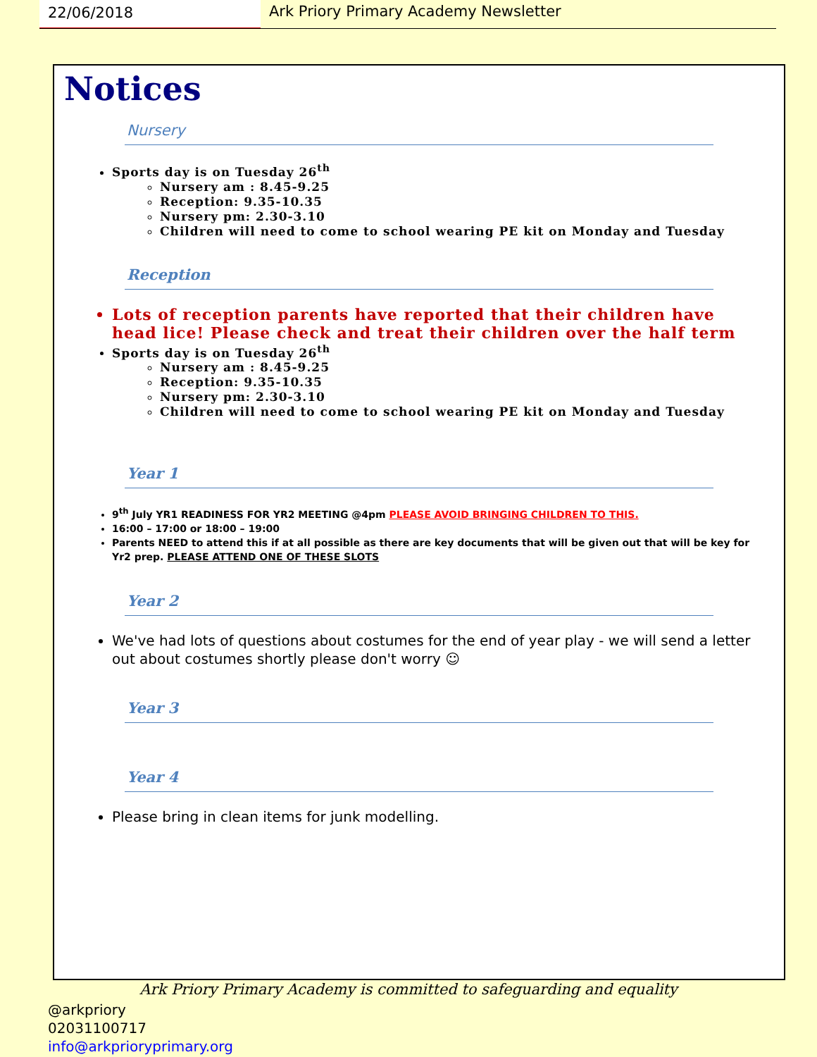22/06/2018 Ark Priory Primary Academy Newsletter
Notices
Nursery
Sports day is on Tuesday 26<sup>th</sup>
Nursery am : 8.45-9.25
Reception: 9.35-10.35
Nursery pm: 2.30-3.10
Children will need to come to school wearing PE kit on Monday and Tuesday
Reception
Lots of reception parents have reported that their children have head lice! Please check and treat their children over the half term
Sports day is on Tuesday 26<sup>th</sup>
Nursery am : 8.45-9.25
Reception: 9.35-10.35
Nursery pm: 2.30-3.10
Children will need to come to school wearing PE kit on Monday and Tuesday
Year 1
9<sup>th</sup> July YR1 READINESS FOR YR2 MEETING @4pm PLEASE AVOID BRINGING CHILDREN TO THIS.
16:00 – 17:00 or 18:00 – 19:00
Parents NEED to attend this if at all possible as there are key documents that will be given out that will be key for Yr2 prep. PLEASE ATTEND ONE OF THESE SLOTS
Year 2
We've had lots of questions about costumes for the end of year play - we will send a letter out about costumes shortly please don't worry ☺
Year 3
Year 4
Please bring in clean items for junk modelling.
Ark Priory Primary Academy is committed to safeguarding and equality
@arkpriory
02031100717
info@arkprioryprimary.org